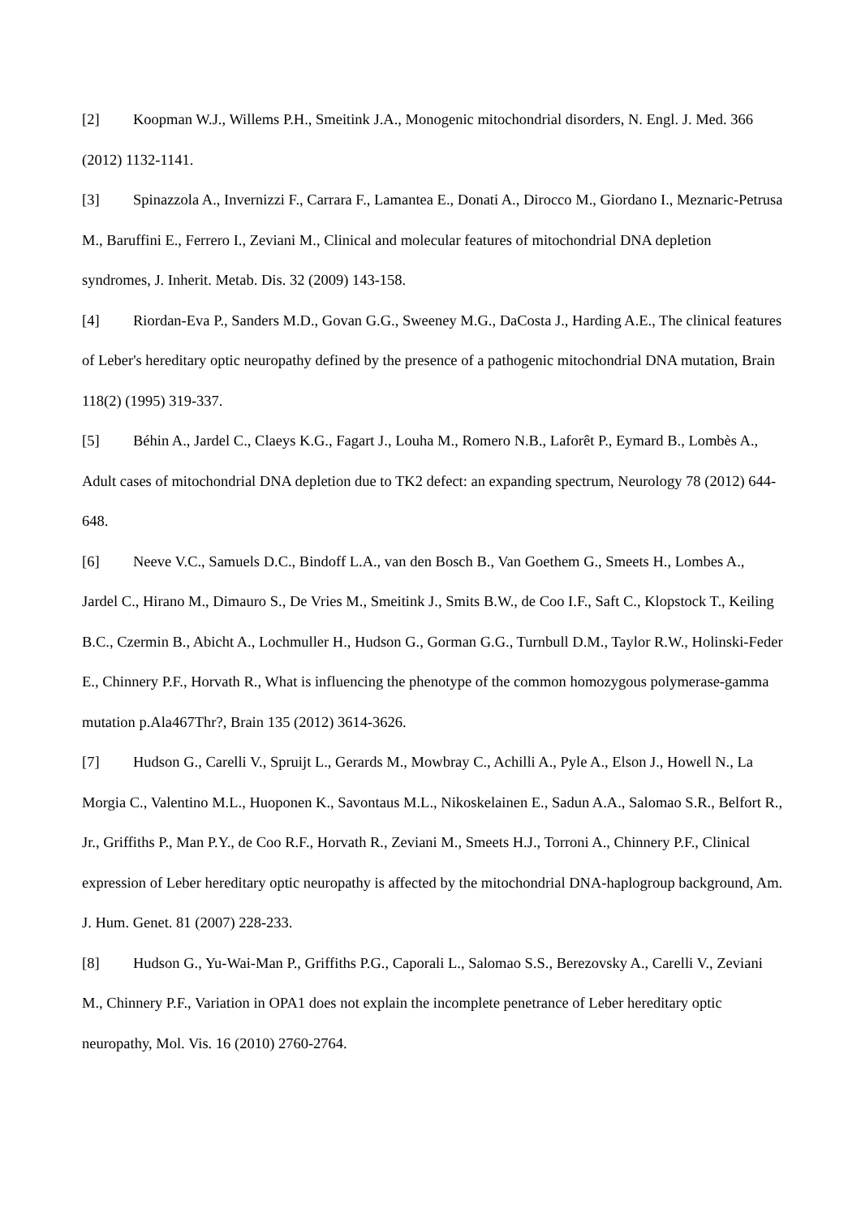[2] Koopman W.J., Willems P.H., Smeitink J.A., Monogenic mitochondrial disorders, N. Engl. J. Med. 366 (2012) 1132-1141.
[3] Spinazzola A., Invernizzi F., Carrara F., Lamantea E., Donati A., Dirocco M., Giordano I., Meznaric-Petrusa M., Baruffini E., Ferrero I., Zeviani M., Clinical and molecular features of mitochondrial DNA depletion syndromes, J. Inherit. Metab. Dis. 32 (2009) 143-158.
[4] Riordan-Eva P., Sanders M.D., Govan G.G., Sweeney M.G., DaCosta J., Harding A.E., The clinical features of Leber's hereditary optic neuropathy defined by the presence of a pathogenic mitochondrial DNA mutation, Brain 118(2) (1995) 319-337.
[5] Béhin A., Jardel C., Claeys K.G., Fagart J., Louha M., Romero N.B., Laforêt P., Eymard B., Lombès A., Adult cases of mitochondrial DNA depletion due to TK2 defect: an expanding spectrum, Neurology 78 (2012) 644-648.
[6] Neeve V.C., Samuels D.C., Bindoff L.A., van den Bosch B., Van Goethem G., Smeets H., Lombes A., Jardel C., Hirano M., Dimauro S., De Vries M., Smeitink J., Smits B.W., de Coo I.F., Saft C., Klopstock T., Keiling B.C., Czermin B., Abicht A., Lochmuller H., Hudson G., Gorman G.G., Turnbull D.M., Taylor R.W., Holinski-Feder E., Chinnery P.F., Horvath R., What is influencing the phenotype of the common homozygous polymerase-gamma mutation p.Ala467Thr?, Brain 135 (2012) 3614-3626.
[7] Hudson G., Carelli V., Spruijt L., Gerards M., Mowbray C., Achilli A., Pyle A., Elson J., Howell N., La Morgia C., Valentino M.L., Huoponen K., Savontaus M.L., Nikoskelainen E., Sadun A.A., Salomao S.R., Belfort R., Jr., Griffiths P., Man P.Y., de Coo R.F., Horvath R., Zeviani M., Smeets H.J., Torroni A., Chinnery P.F., Clinical expression of Leber hereditary optic neuropathy is affected by the mitochondrial DNA-haplogroup background, Am. J. Hum. Genet. 81 (2007) 228-233.
[8] Hudson G., Yu-Wai-Man P., Griffiths P.G., Caporali L., Salomao S.S., Berezovsky A., Carelli V., Zeviani M., Chinnery P.F., Variation in OPA1 does not explain the incomplete penetrance of Leber hereditary optic neuropathy, Mol. Vis. 16 (2010) 2760-2764.